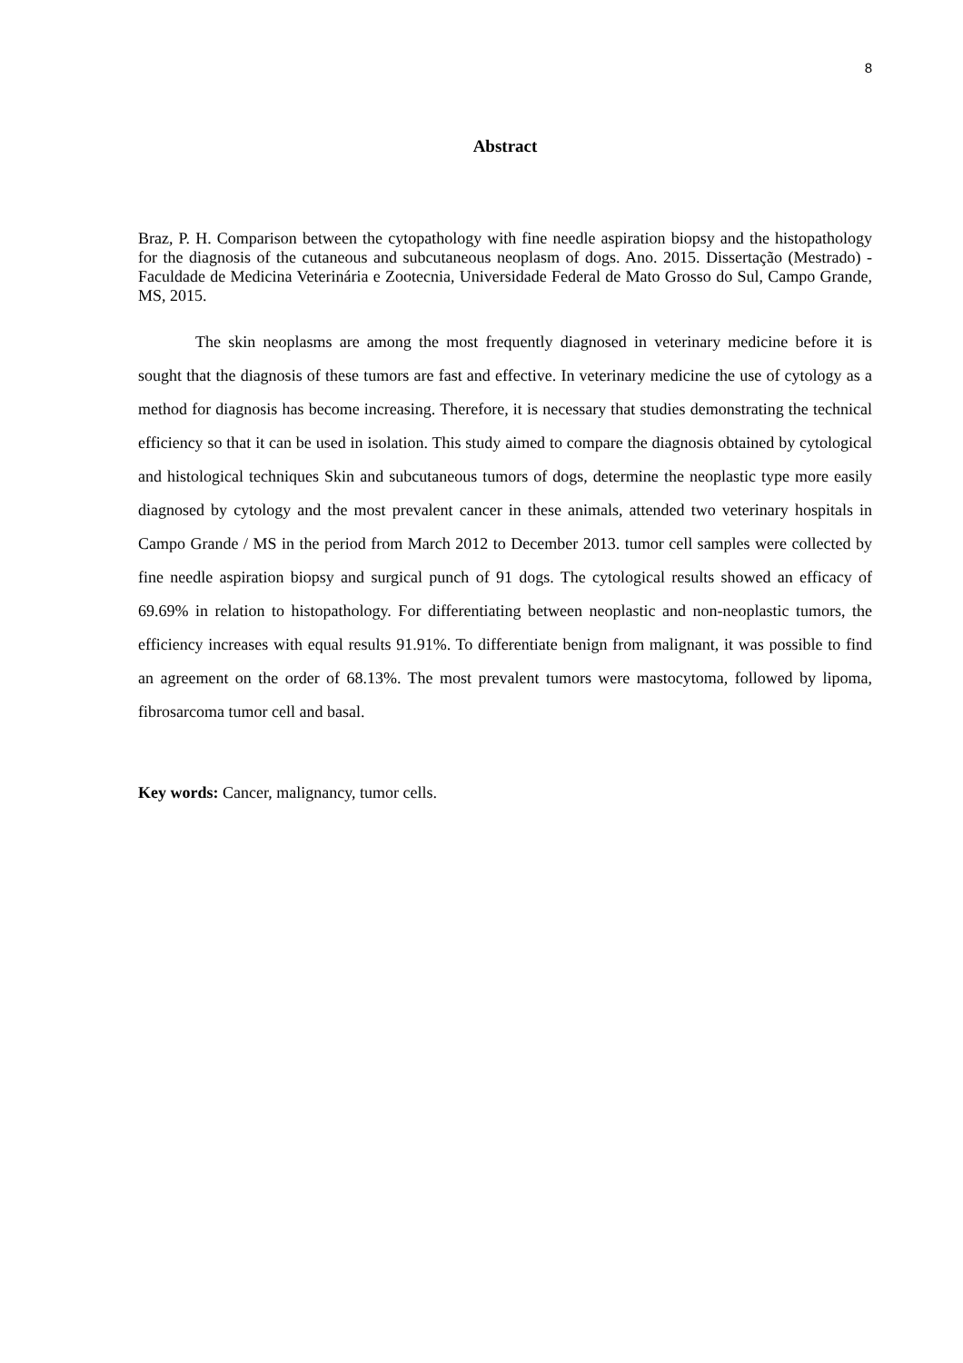8
Abstract
Braz, P. H. Comparison between the cytopathology with fine needle aspiration biopsy and the histopathology for the diagnosis of the cutaneous and subcutaneous neoplasm of dogs. Ano. 2015. Dissertação (Mestrado) - Faculdade de Medicina Veterinária e Zootecnia, Universidade Federal de Mato Grosso do Sul, Campo Grande, MS, 2015.
The skin neoplasms are among the most frequently diagnosed in veterinary medicine before it is sought that the diagnosis of these tumors are fast and effective. In veterinary medicine the use of cytology as a method for diagnosis has become increasing. Therefore, it is necessary that studies demonstrating the technical efficiency so that it can be used in isolation. This study aimed to compare the diagnosis obtained by cytological and histological techniques Skin and subcutaneous tumors of dogs, determine the neoplastic type more easily diagnosed by cytology and the most prevalent cancer in these animals, attended two veterinary hospitals in Campo Grande / MS in the period from March 2012 to December 2013. tumor cell samples were collected by fine needle aspiration biopsy and surgical punch of 91 dogs. The cytological results showed an efficacy of 69.69% in relation to histopathology. For differentiating between neoplastic and non-neoplastic tumors, the efficiency increases with equal results 91.91%. To differentiate benign from malignant, it was possible to find an agreement on the order of 68.13%. The most prevalent tumors were mastocytoma, followed by lipoma, fibrosarcoma tumor cell and basal.
Key words: Cancer, malignancy, tumor cells.